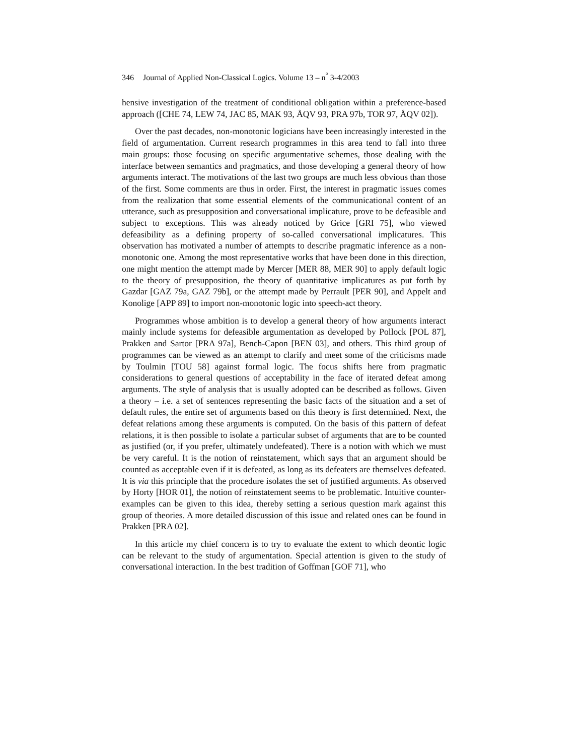346 Journal of Applied Non-Classical Logics. Volume 13 – n<sup>°</sup> 3-4/2003
hensive investigation of the treatment of conditional obligation within a preference-based approach ([CHE 74, LEW 74, JAC 85, MAK 93, ÅQV 93, PRA 97b, TOR 97, ÅQV 02]).
Over the past decades, non-monotonic logicians have been increasingly interested in the field of argumentation. Current research programmes in this area tend to fall into three main groups: those focusing on specific argumentative schemes, those dealing with the interface between semantics and pragmatics, and those developing a general theory of how arguments interact. The motivations of the last two groups are much less obvious than those of the first. Some comments are thus in order. First, the interest in pragmatic issues comes from the realization that some essential elements of the communicational content of an utterance, such as presupposition and conversational implicature, prove to be defeasible and subject to exceptions. This was already noticed by Grice [GRI 75], who viewed defeasibility as a defining property of so-called conversational implicatures. This observation has motivated a number of attempts to describe pragmatic inference as a non-monotonic one. Among the most representative works that have been done in this direction, one might mention the attempt made by Mercer [MER 88, MER 90] to apply default logic to the theory of presupposition, the theory of quantitative implicatures as put forth by Gazdar [GAZ 79a, GAZ 79b], or the attempt made by Perrault [PER 90], and Appelt and Konolige [APP 89] to import non-monotonic logic into speech-act theory.
Programmes whose ambition is to develop a general theory of how arguments interact mainly include systems for defeasible argumentation as developed by Pollock [POL 87], Prakken and Sartor [PRA 97a], Bench-Capon [BEN 03], and others. This third group of programmes can be viewed as an attempt to clarify and meet some of the criticisms made by Toulmin [TOU 58] against formal logic. The focus shifts here from pragmatic considerations to general questions of acceptability in the face of iterated defeat among arguments. The style of analysis that is usually adopted can be described as follows. Given a theory – i.e. a set of sentences representing the basic facts of the situation and a set of default rules, the entire set of arguments based on this theory is first determined. Next, the defeat relations among these arguments is computed. On the basis of this pattern of defeat relations, it is then possible to isolate a particular subset of arguments that are to be counted as justified (or, if you prefer, ultimately undefeated). There is a notion with which we must be very careful. It is the notion of reinstatement, which says that an argument should be counted as acceptable even if it is defeated, as long as its defeaters are themselves defeated. It is via this principle that the procedure isolates the set of justified arguments. As observed by Horty [HOR 01], the notion of reinstatement seems to be problematic. Intuitive counter-examples can be given to this idea, thereby setting a serious question mark against this group of theories. A more detailed discussion of this issue and related ones can be found in Prakken [PRA 02].
In this article my chief concern is to try to evaluate the extent to which deontic logic can be relevant to the study of argumentation. Special attention is given to the study of conversational interaction. In the best tradition of Goffman [GOF 71], who